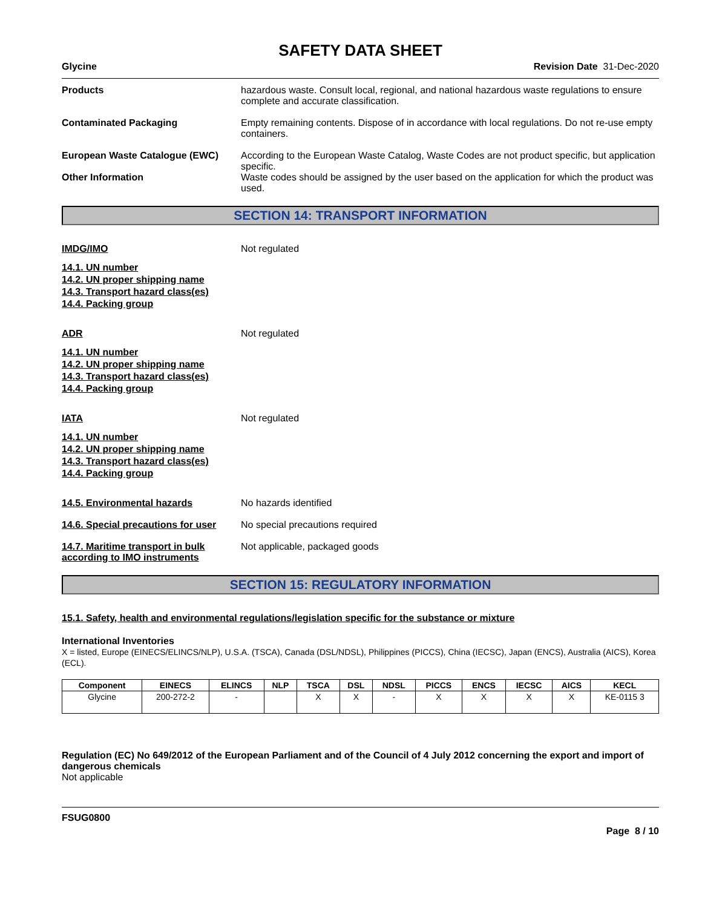SAFETY DATA SHEET
Glycine Revision Date 31-Dec-2020
Products hazardous waste. Consult local, regional, and national hazardous waste regulations to ensure complete and accurate classification.
Contaminated Packaging Empty remaining contents. Dispose of in accordance with local regulations. Do not re-use empty containers.
European Waste Catalogue (EWC) According to the European Waste Catalog, Waste Codes are not product specific, but application specific.
Other Information Waste codes should be assigned by the user based on the application for which the product was used.
SECTION 14: TRANSPORT INFORMATION
IMDG/IMO Not regulated
14.1. UN number
14.2. UN proper shipping name
14.3. Transport hazard class(es)
14.4. Packing group
ADR Not regulated
14.1. UN number
14.2. UN proper shipping name
14.3. Transport hazard class(es)
14.4. Packing group
IATA Not regulated
14.1. UN number
14.2. UN proper shipping name
14.3. Transport hazard class(es)
14.4. Packing group
14.5. Environmental hazards No hazards identified
14.6. Special precautions for user
No special precautions required
14.7. Maritime transport in bulk according to IMO instruments
Not applicable, packaged goods
SECTION 15: REGULATORY INFORMATION
15.1. Safety, health and environmental regulations/legislation specific for the substance or mixture
International Inventories
X = listed, Europe (EINECS/ELINCS/NLP), U.S.A. (TSCA), Canada (DSL/NDSL), Philippines (PICCS), China (IECSC), Japan (ENCS), Australia (AICS), Korea (ECL).
| Component | EINECS | ELINCS | NLP | TSCA | DSL | NDSL | PICCS | ENCS | IECSC | AICS | KECL |
| --- | --- | --- | --- | --- | --- | --- | --- | --- | --- | --- | --- |
| Glycine | 200-272-2 | - | | X | X | - | X | X | X | X | KE-0115 3 |
Regulation (EC) No 649/2012 of the European Parliament and of the Council of 4 July 2012 concerning the export and import of dangerous chemicals
Not applicable
FSUG0800
Page 8 / 10